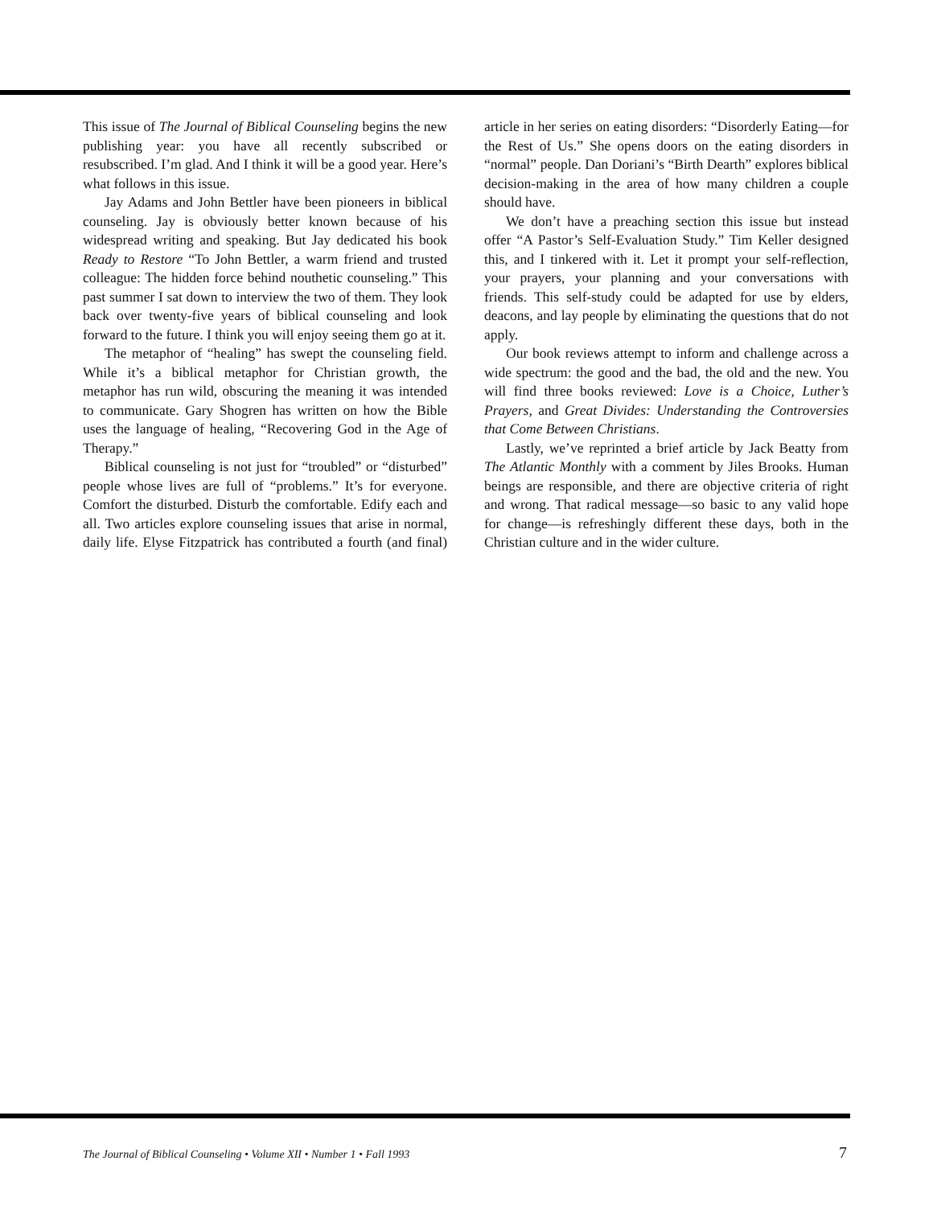This issue of The Journal of Biblical Counseling begins the new publishing year: you have all recently subscribed or resubscribed. I’m glad. And I think it will be a good year. Here’s what follows in this issue.
Jay Adams and John Bettler have been pioneers in biblical counseling. Jay is obviously better known because of his widespread writing and speaking. But Jay dedicated his book Ready to Restore “To John Bettler, a warm friend and trusted colleague: The hidden force behind nouthetic counseling.” This past summer I sat down to interview the two of them. They look back over twenty-five years of biblical counseling and look forward to the future. I think you will enjoy seeing them go at it.
The metaphor of “healing” has swept the counseling field. While it’s a biblical metaphor for Christian growth, the metaphor has run wild, obscuring the meaning it was intended to communicate. Gary Shogren has written on how the Bible uses the language of healing, “Recovering God in the Age of Therapy.”
Biblical counseling is not just for “troubled” or “disturbed” people whose lives are full of “problems.” It’s for everyone. Comfort the disturbed. Disturb the comfortable. Edify each and all. Two articles explore counseling issues that arise in normal, daily life. Elyse Fitzpatrick has contributed a fourth (and final) article in her series on eating disorders: “Disorderly Eating—for the Rest of Us.” She opens doors on the eating disorders in “normal” people. Dan Doriani’s “Birth Dearth” explores biblical decision-making in the area of how many children a couple should have.
We don’t have a preaching section this issue but instead offer “A Pastor’s Self-Evaluation Study.” Tim Keller designed this, and I tinkered with it. Let it prompt your self-reflection, your prayers, your planning and your conversations with friends. This self-study could be adapted for use by elders, deacons, and lay people by eliminating the questions that do not apply.
Our book reviews attempt to inform and challenge across a wide spectrum: the good and the bad, the old and the new. You will find three books reviewed: Love is a Choice, Luther’s Prayers, and Great Divides: Understanding the Controversies that Come Between Christians.
Lastly, we’ve reprinted a brief article by Jack Beatty from The Atlantic Monthly with a comment by Jiles Brooks. Human beings are responsible, and there are objective criteria of right and wrong. That radical message—so basic to any valid hope for change—is refreshingly different these days, both in the Christian culture and in the wider culture.
The Journal of Biblical Counseling • Volume XII • Number 1 • Fall 1993 7